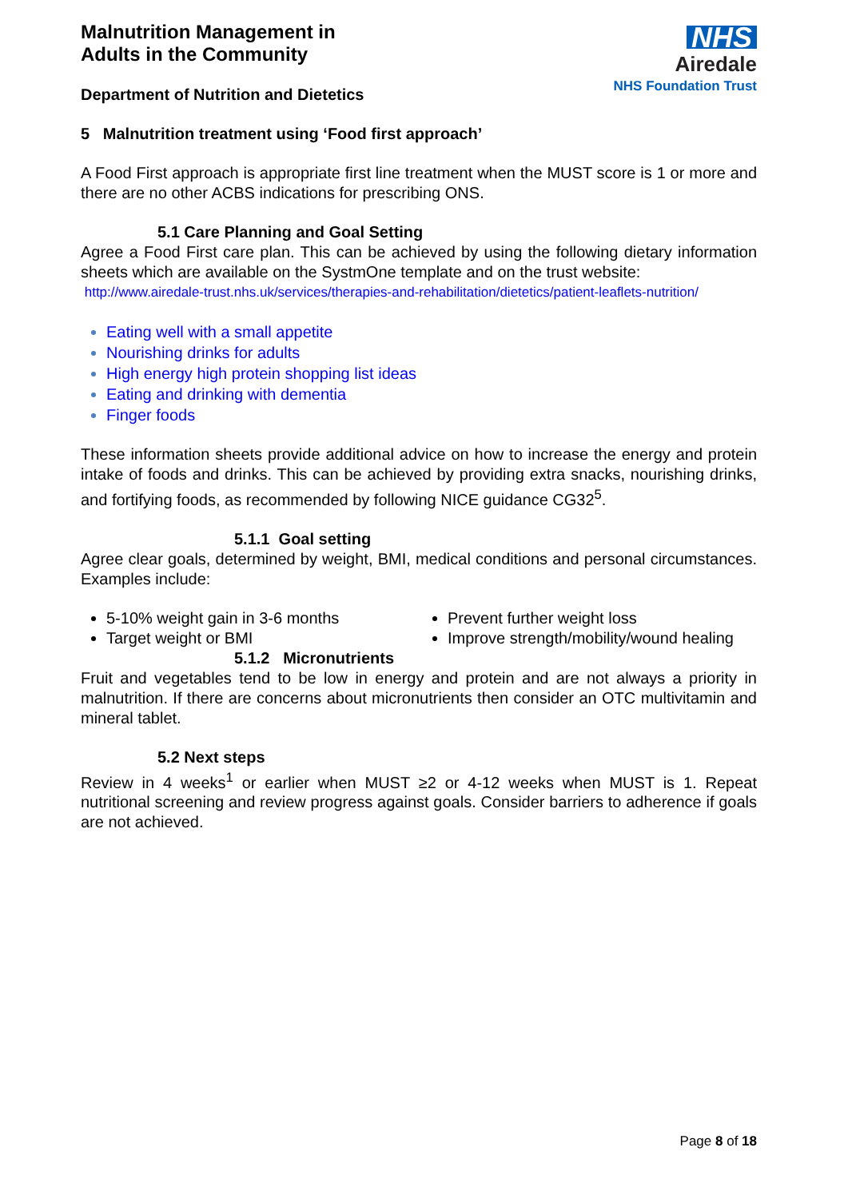Malnutrition Management in
Adults in the Community
Department of Nutrition and Dietetics
NHS
Airedale
NHS Foundation Trust
5 Malnutrition treatment using ‘Food first approach’
A Food First approach is appropriate first line treatment when the MUST score is 1 or more and there are no other ACBS indications for prescribing ONS.
5.1 Care Planning and Goal Setting
Agree a Food First care plan. This can be achieved by using the following dietary information sheets which are available on the SystmOne template and on the trust website:
http://www.airedale-trust.nhs.uk/services/therapies-and-rehabilitation/dietetics/patient-leaflets-nutrition/
Eating well with a small appetite
Nourishing drinks for adults
High energy high protein shopping list ideas
Eating and drinking with dementia
Finger foods
These information sheets provide additional advice on how to increase the energy and protein intake of foods and drinks. This can be achieved by providing extra snacks, nourishing drinks, and fortifying foods, as recommended by following NICE guidance CG32<sup>5</sup>.
5.1.1 Goal setting
Agree clear goals, determined by weight, BMI, medical conditions and personal circumstances. Examples include:
5-10% weight gain in 3-6 months
Target weight or BMI
Prevent further weight loss
Improve strength/mobility/wound healing
5.1.2 Micronutrients
Fruit and vegetables tend to be low in energy and protein and are not always a priority in malnutrition. If there are concerns about micronutrients then consider an OTC multivitamin and mineral tablet.
5.2 Next steps
Review in 4 weeks<sup>1</sup> or earlier when MUST ≥2 or 4-12 weeks when MUST is 1. Repeat nutritional screening and review progress against goals. Consider barriers to adherence if goals are not achieved.
Page 8 of 18